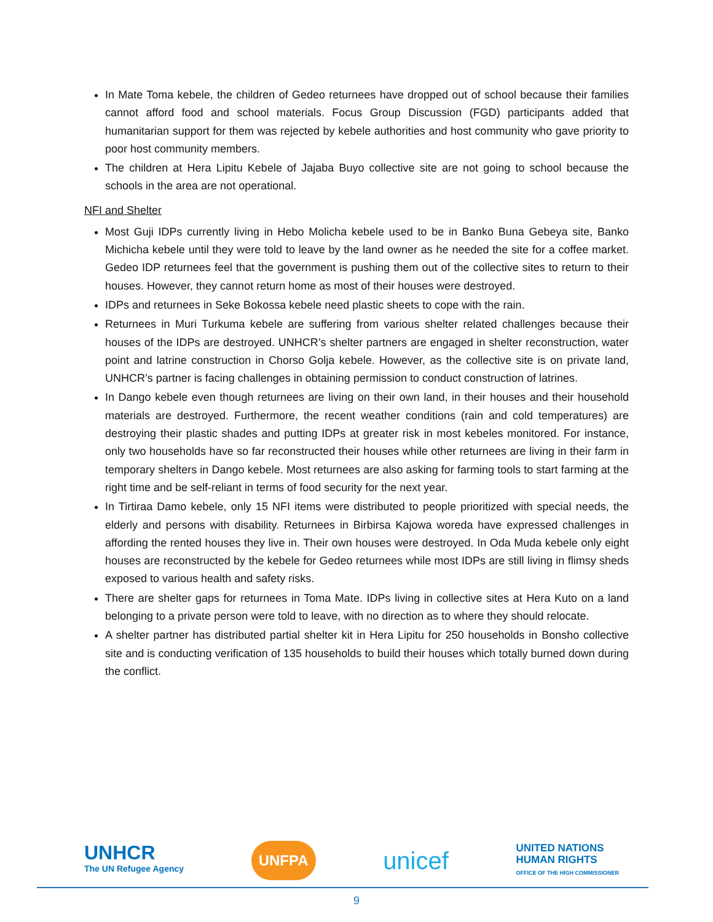In Mate Toma kebele, the children of Gedeo returnees have dropped out of school because their families cannot afford food and school materials. Focus Group Discussion (FGD) participants added that humanitarian support for them was rejected by kebele authorities and host community who gave priority to poor host community members.
The children at Hera Lipitu Kebele of Jajaba Buyo collective site are not going to school because the schools in the area are not operational.
NFI and Shelter
Most Guji IDPs currently living in Hebo Molicha kebele used to be in Banko Buna Gebeya site, Banko Michicha kebele until they were told to leave by the land owner as he needed the site for a coffee market. Gedeo IDP returnees feel that the government is pushing them out of the collective sites to return to their houses. However, they cannot return home as most of their houses were destroyed.
IDPs and returnees in Seke Bokossa kebele need plastic sheets to cope with the rain.
Returnees in Muri Turkuma kebele are suffering from various shelter related challenges because their houses of the IDPs are destroyed. UNHCR’s shelter partners are engaged in shelter reconstruction, water point and latrine construction in Chorso Golja kebele. However, as the collective site is on private land, UNHCR’s partner is facing challenges in obtaining permission to conduct construction of latrines.
In Dango kebele even though returnees are living on their own land, in their houses and their household materials are destroyed. Furthermore, the recent weather conditions (rain and cold temperatures) are destroying their plastic shades and putting IDPs at greater risk in most kebeles monitored. For instance, only two households have so far reconstructed their houses while other returnees are living in their farm in temporary shelters in Dango kebele. Most returnees are also asking for farming tools to start farming at the right time and be self-reliant in terms of food security for the next year.
In Tirtiraa Damo kebele, only 15 NFI items were distributed to people prioritized with special needs, the elderly and persons with disability. Returnees in Birbirsa Kajowa woreda have expressed challenges in affording the rented houses they live in. Their own houses were destroyed. In Oda Muda kebele only eight houses are reconstructed by the kebele for Gedeo returnees while most IDPs are still living in flimsy sheds exposed to various health and safety risks.
There are shelter gaps for returnees in Toma Mate. IDPs living in collective sites at Hera Kuto on a land belonging to a private person were told to leave, with no direction as to where they should relocate.
A shelter partner has distributed partial shelter kit in Hera Lipitu for 250 households in Bonsho collective site and is conducting verification of 135 households to build their houses which totally burned down during the conflict.
UNHCR
The UN Refugee Agency
UNFPA
unicef
UNITED NATIONS
HUMAN RIGHTS
OFFICE OF THE HIGH COMMISSIONER
9